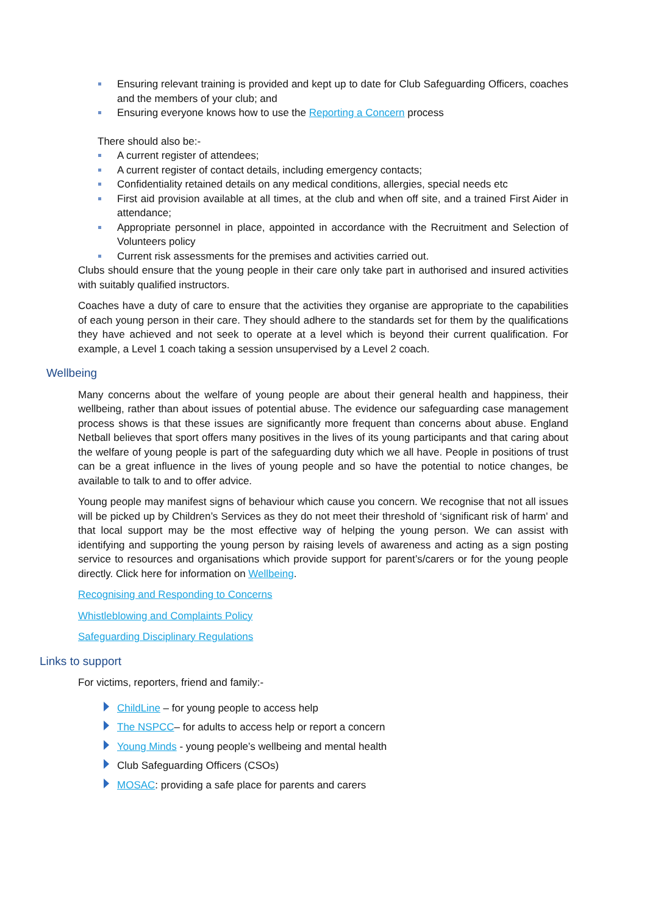Ensuring relevant training is provided and kept up to date for Club Safeguarding Officers, coaches and the members of your club; and
Ensuring everyone knows how to use the Reporting a Concern process
There should also be:-
A current register of attendees;
A current register of contact details, including emergency contacts;
Confidentiality retained details on any medical conditions, allergies, special needs etc
First aid provision available at all times, at the club and when off site, and a trained First Aider in attendance;
Appropriate personnel in place, appointed in accordance with the Recruitment and Selection of Volunteers policy
Current risk assessments for the premises and activities carried out.
Clubs should ensure that the young people in their care only take part in authorised and insured activities with suitably qualified instructors.
Coaches have a duty of care to ensure that the activities they organise are appropriate to the capabilities of each young person in their care. They should adhere to the standards set for them by the qualifications they have achieved and not seek to operate at a level which is beyond their current qualification. For example, a Level 1 coach taking a session unsupervised by a Level 2 coach.
Wellbeing
Many concerns about the welfare of young people are about their general health and happiness, their wellbeing, rather than about issues of potential abuse. The evidence our safeguarding case management process shows is that these issues are significantly more frequent than concerns about abuse. England Netball believes that sport offers many positives in the lives of its young participants and that caring about the welfare of young people is part of the safeguarding duty which we all have. People in positions of trust can be a great influence in the lives of young people and so have the potential to notice changes, be available to talk to and to offer advice.
Young people may manifest signs of behaviour which cause you concern. We recognise that not all issues will be picked up by Children’s Services as they do not meet their threshold of ‘significant risk of harm' and that local support may be the most effective way of helping the young person. We can assist with identifying and supporting the young person by raising levels of awareness and acting as a sign posting service to resources and organisations which provide support for parent’s/carers or for the young people directly. Click here for information on Wellbeing.
Recognising and Responding to Concerns
Whistleblowing and Complaints Policy
Safeguarding Disciplinary Regulations
Links to support
For victims, reporters, friend and family:-
ChildLine – for young people to access help
The NSPCC– for adults to access help or report a concern
Young Minds - young people’s wellbeing and mental health
Club Safeguarding Officers (CSOs)
MOSAC: providing a safe place for parents and carers